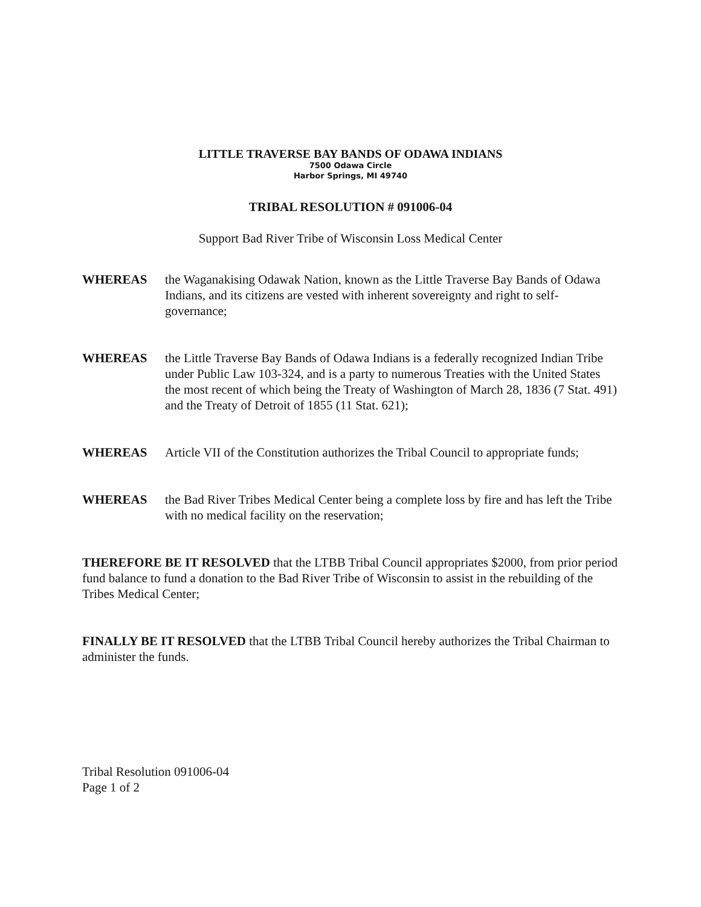LITTLE TRAVERSE BAY BANDS OF ODAWA INDIANS
7500 Odawa Circle
Harbor Springs, MI 49740
TRIBAL RESOLUTION # 091006-04
Support Bad River Tribe of Wisconsin Loss Medical Center
WHEREAS the Waganakising Odawak Nation, known as the Little Traverse Bay Bands of Odawa Indians, and its citizens are vested with inherent sovereignty and right to self-governance;
WHEREAS the Little Traverse Bay Bands of Odawa Indians is a federally recognized Indian Tribe under Public Law 103-324, and is a party to numerous Treaties with the United States the most recent of which being the Treaty of Washington of March 28, 1836 (7 Stat. 491) and the Treaty of Detroit of 1855 (11 Stat. 621);
WHEREAS Article VII of the Constitution authorizes the Tribal Council to appropriate funds;
WHEREAS the Bad River Tribes Medical Center being a complete loss by fire and has left the Tribe with no medical facility on the reservation;
THEREFORE BE IT RESOLVED that the LTBB Tribal Council appropriates $2000, from prior period fund balance to fund a donation to the Bad River Tribe of Wisconsin to assist in the rebuilding of the Tribes Medical Center;
FINALLY BE IT RESOLVED that the LTBB Tribal Council hereby authorizes the Tribal Chairman to administer the funds.
Tribal Resolution 091006-04
Page 1 of 2